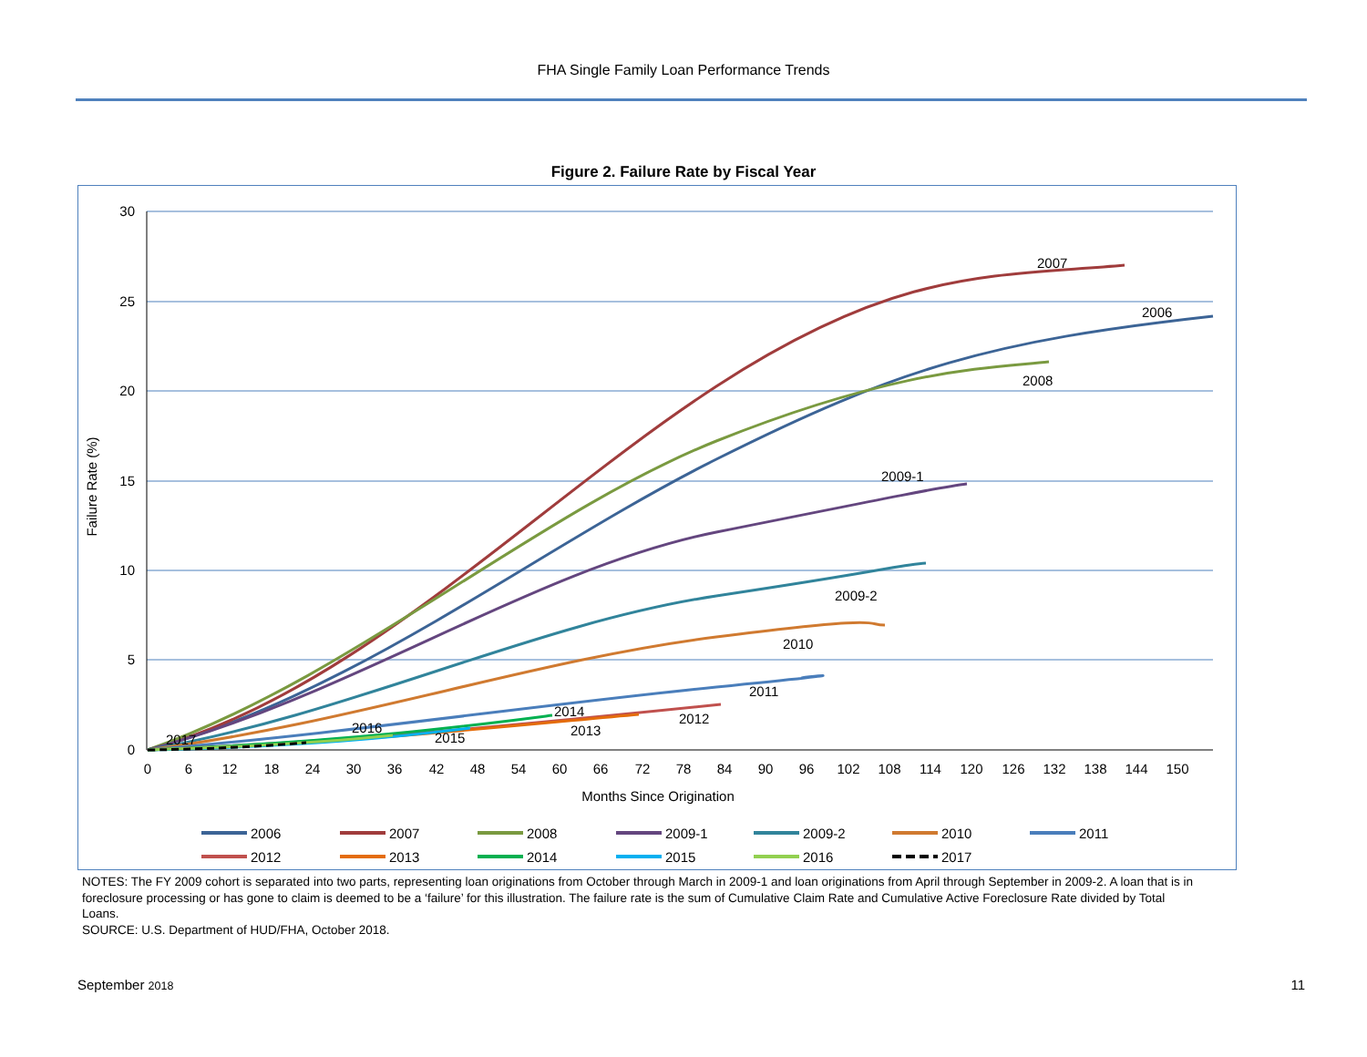FHA Single Family Loan Performance Trends
Figure 2. Failure Rate by Fiscal Year
30
25
20
15
10
5
0
0
6
12
18
24
30
36
42
48
54
60
66
72
78
84
90
96
102
108
114
120
126
132
138
144
150
Months Since Origination
Failure Rate (%)
2007
2006
2008
2009-1
2009-2
2010
2011
2012
2013
2014
2015
2016
2017
2006
2007
2008
2009-1
2009-2
2010
2011
2012
2013
2014
2015
2016
2017
NOTES: The FY 2009 cohort is separated into two parts, representing loan originations from October through March in 2009-1 and loan originations from April through September in 2009-2. A loan that is in foreclosure processing or has gone to claim is deemed to be a ‘failure’ for this illustration. The failure rate is the sum of Cumulative Claim Rate and Cumulative Active Foreclosure Rate divided by Total Loans.
SOURCE: U.S. Department of HUD/FHA, October 2018.
September 2018 11